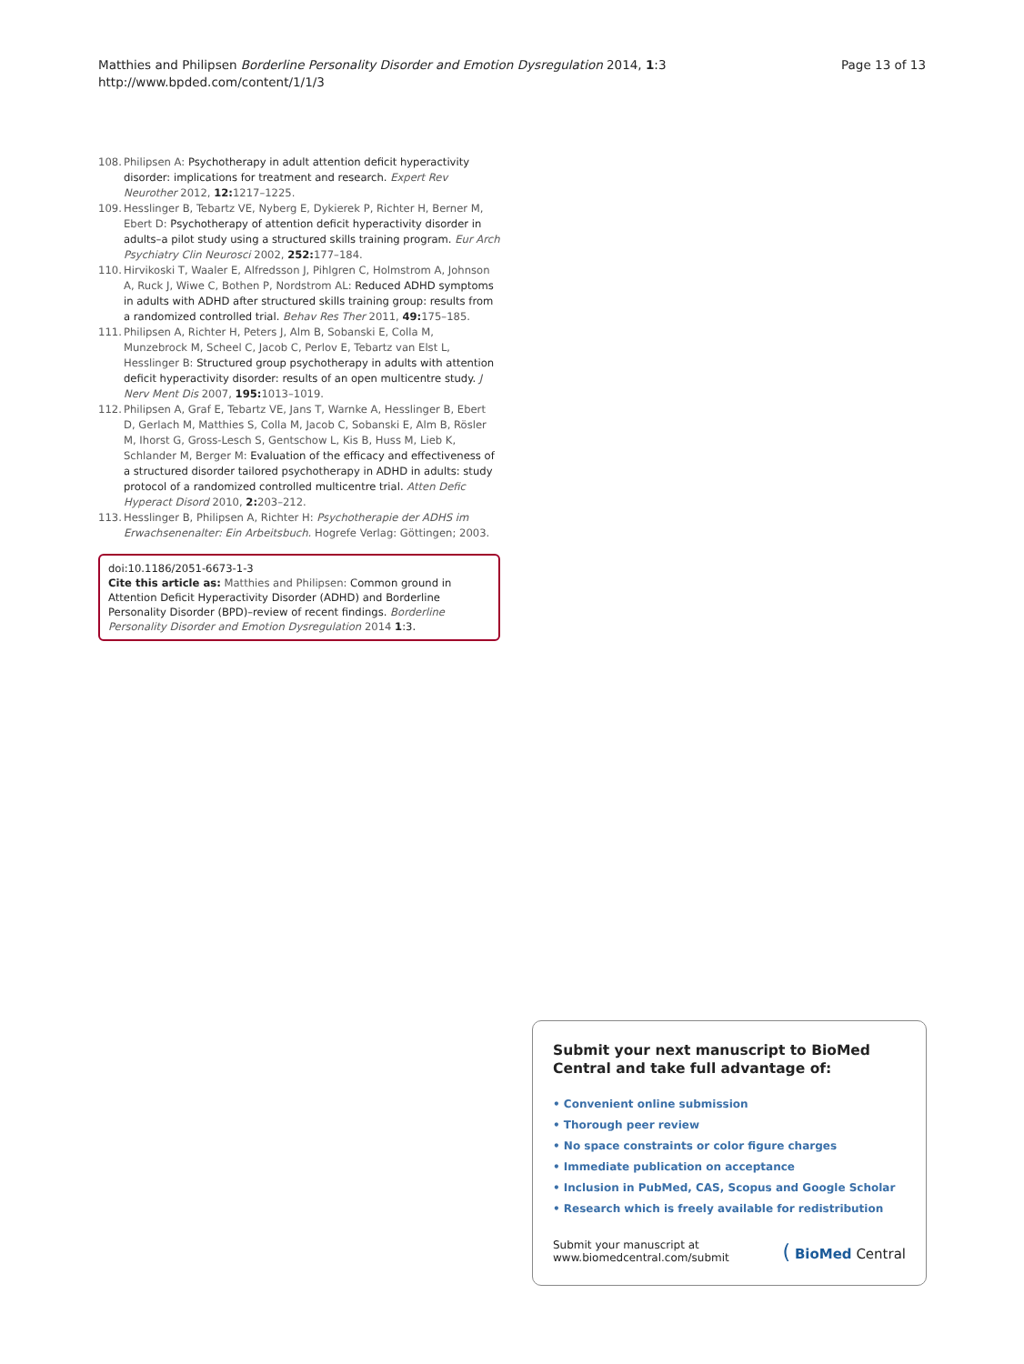Matthies and Philipsen Borderline Personality Disorder and Emotion Dysregulation 2014, 1:3
http://www.bpded.com/content/1/1/3
Page 13 of 13
108. Philipsen A: Psychotherapy in adult attention deficit hyperactivity disorder: implications for treatment and research. Expert Rev Neurother 2012, 12: 1217–1225.
109. Hesslinger B, Tebartz VE, Nyberg E, Dykierek P, Richter H, Berner M, Ebert D: Psychotherapy of attention deficit hyperactivity disorder in adults–a pilot study using a structured skills training program. Eur Arch Psychiatry Clin Neurosci 2002, 252: 177–184.
110. Hirvikoski T, Waaler E, Alfredsson J, Pihlgren C, Holmstrom A, Johnson A, Ruck J, Wiwe C, Bothen P, Nordstrom AL: Reduced ADHD symptoms in adults with ADHD after structured skills training group: results from a randomized controlled trial. Behav Res Ther 2011, 49: 175–185.
111. Philipsen A, Richter H, Peters J, Alm B, Sobanski E, Colla M, Munzebrock M, Scheel C, Jacob C, Perlov E, Tebartz van Elst L, Hesslinger B: Structured group psychotherapy in adults with attention deficit hyperactivity disorder: results of an open multicentre study. J Nerv Ment Dis 2007, 195: 1013–1019.
112. Philipsen A, Graf E, Tebartz VE, Jans T, Warnke A, Hesslinger B, Ebert D, Gerlach M, Matthies S, Colla M, Jacob C, Sobanski E, Alm B, Rösler M, Ihorst G, Gross-Lesch S, Gentschow L, Kis B, Huss M, Lieb K, Schlander M, Berger M: Evaluation of the efficacy and effectiveness of a structured disorder tailored psychotherapy in ADHD in adults: study protocol of a randomized controlled multicentre trial. Atten Defic Hyperact Disord 2010, 2: 203–212.
113. Hesslinger B, Philipsen A, Richter H: Psychotherapie der ADHS im Erwachsenenalter: Ein Arbeitsbuch. Hogrefe Verlag: Göttingen; 2003.
doi:10.1186/2051-6673-1-3
Cite this article as: Matthies and Philipsen: Common ground in Attention Deficit Hyperactivity Disorder (ADHD) and Borderline Personality Disorder (BPD)–review of recent findings. Borderline Personality Disorder and Emotion Dysregulation 2014 1:3.
Submit your next manuscript to BioMed Central and take full advantage of:
• Convenient online submission
• Thorough peer review
• No space constraints or color figure charges
• Immediate publication on acceptance
• Inclusion in PubMed, CAS, Scopus and Google Scholar
• Research which is freely available for redistribution
Submit your manuscript at
www.biomedcentral.com/submit
( BioMed Central